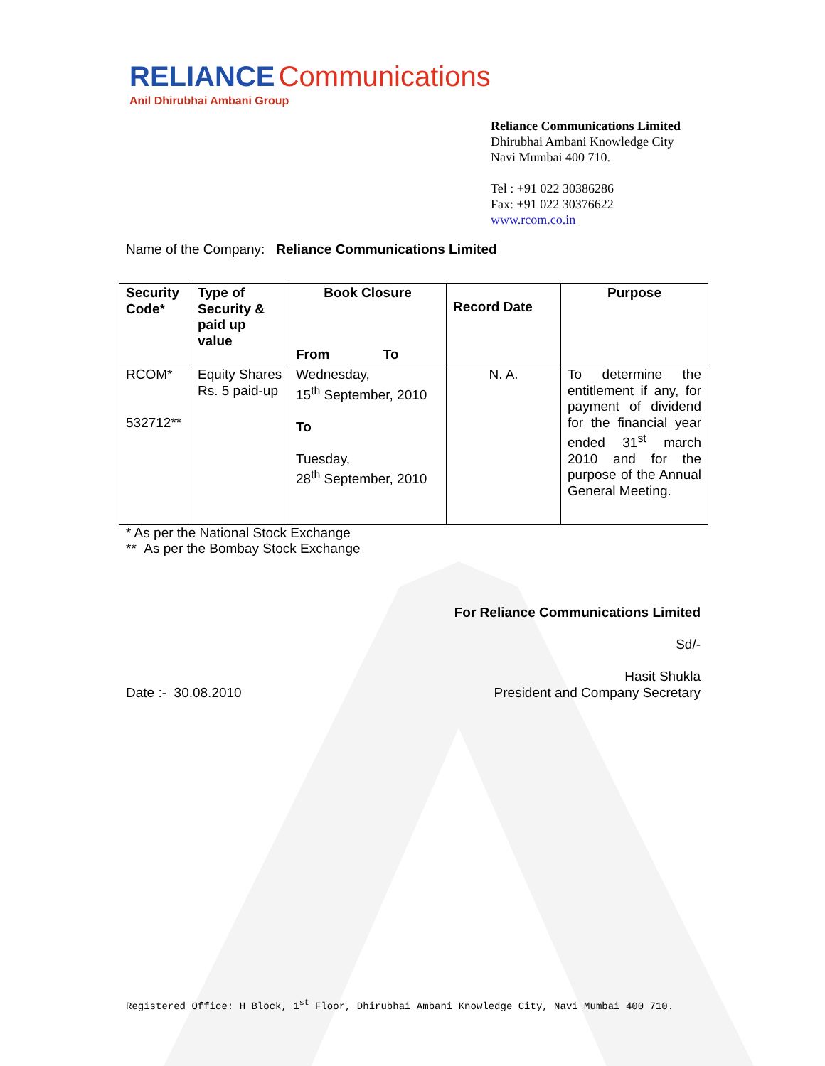RELIANCE Communications
Anil Dhirubhai Ambani Group
Reliance Communications Limited
Dhirubhai Ambani Knowledge City
Navi Mumbai 400 710.
Tel : +91 022 30386286
Fax: +91 022 30376622
www.rcom.co.in
Name of the Company: Reliance Communications Limited
| Security Code* | Type of Security & paid up value | Book Closure From To | Record Date | Purpose |
| --- | --- | --- | --- | --- |
| RCOM* 532712** | Equity Shares Rs. 5 paid-up | Wednesday, 15<sup>th</sup> September, 2010 To Tuesday, 28<sup>th</sup> September, 2010 | N. A. | To determine the entitlement if any, for payment of dividend for the financial year ended 31<sup>st</sup> march 2010 and for the purpose of the Annual General Meeting. |
* As per the National Stock Exchange
** As per the Bombay Stock Exchange
For Reliance Communications Limited
Sd/-
Hasit Shukla
Date :- 30.08.2010 President and Company Secretary
Registered Office: H Block, 1<sup>st</sup> Floor, Dhirubhai Ambani Knowledge City, Navi Mumbai 400 710.